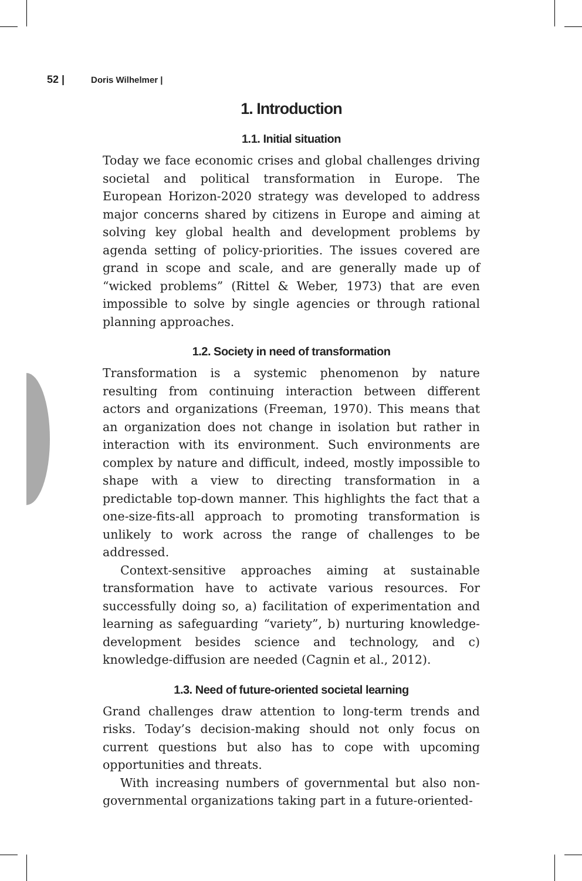52 | Doris Wilhelmer |
1. Introduction
1.1. Initial situation
Today we face economic crises and global challenges driving societal and political transformation in Europe. The European Horizon-2020 strategy was developed to address major concerns shared by citizens in Europe and aiming at solving key global health and development problems by agenda setting of policy-priorities. The issues covered are grand in scope and scale, and are generally made up of “wicked problems” (Rittel & Weber, 1973) that are even impossible to solve by single agencies or through rational planning approaches.
1.2. Society in need of transformation
Transformation is a systemic phenomenon by nature resulting from continuing interaction between different actors and organizations (Freeman, 1970). This means that an organization does not change in isolation but rather in interaction with its environment. Such environments are complex by nature and difficult, indeed, mostly impossible to shape with a view to directing transformation in a predictable top-down manner. This highlights the fact that a one-size-fits-all approach to promoting transformation is unlikely to work across the range of challenges to be addressed.
Context-sensitive approaches aiming at sustainable transformation have to activate various resources. For successfully doing so, a) facilitation of experimentation and learning as safeguarding “variety”, b) nurturing knowledge-development besides science and technology, and c) knowledge-diffusion are needed (Cagnin et al., 2012).
1.3. Need of future-oriented societal learning
Grand challenges draw attention to long-term trends and risks. Today’s decision-making should not only focus on current questions but also has to cope with upcoming opportunities and threats.
With increasing numbers of governmental but also non-governmental organizations taking part in a future-oriented-